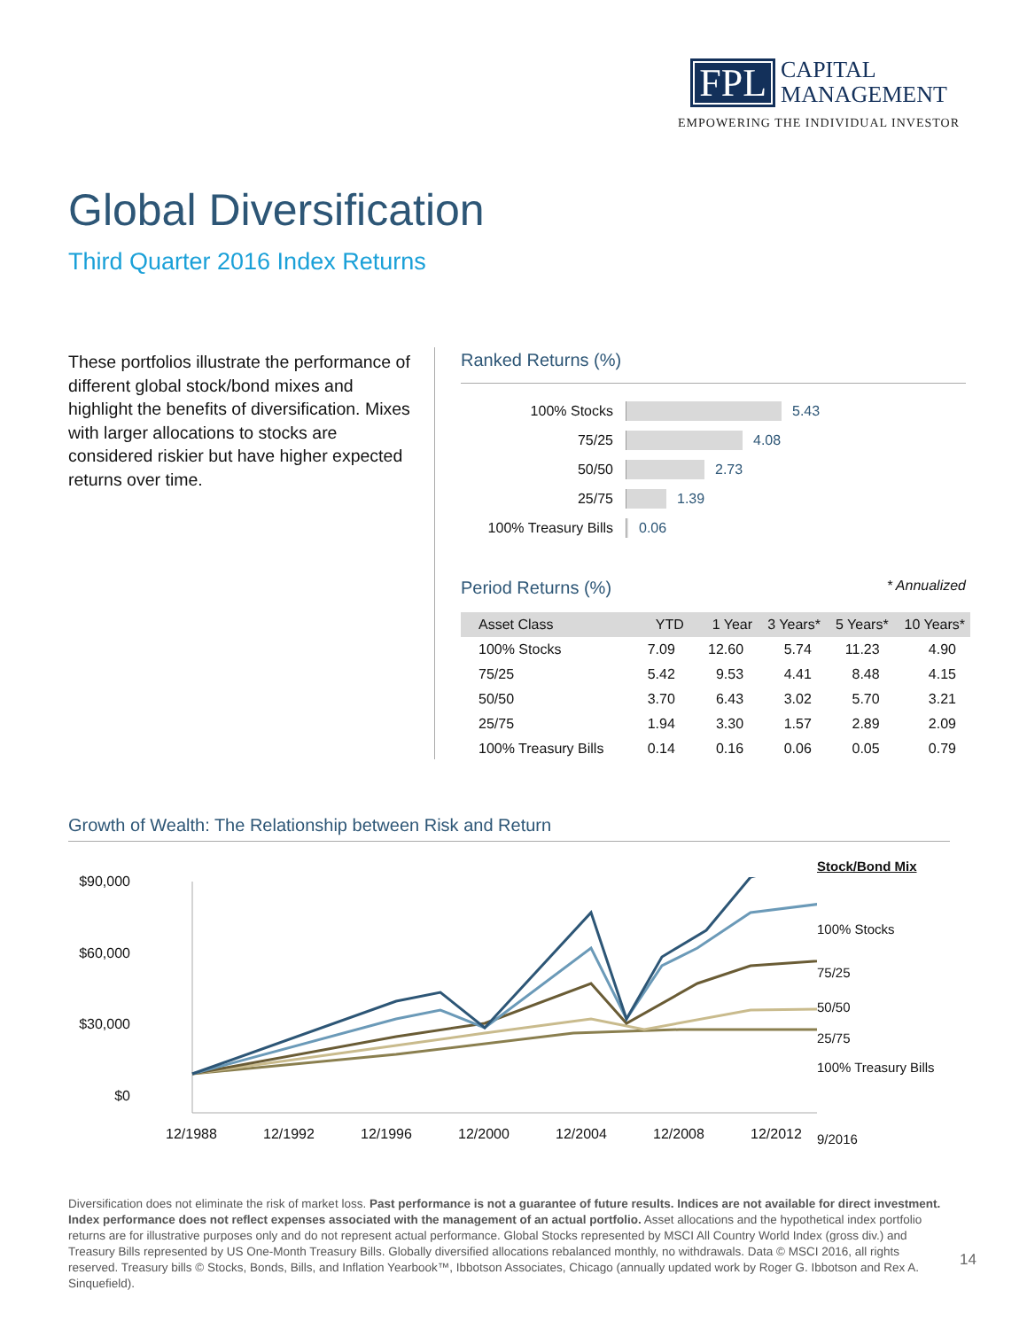FPL CAPITAL
MANAGEMENT
EMPOWERING THE INDIVIDUAL INVESTOR
Global Diversification
Third Quarter 2016 Index Returns
These portfolios illustrate the performance of different global stock/bond mixes and highlight the benefits of diversification. Mixes with larger allocations to stocks are considered riskier but have higher expected returns over time.
Ranked Returns (%)
100% Stocks 5.43
75/25 4.08
50/50 2.73
25/75 1.39
100% Treasury Bills 0.06
Period Returns (%) * Annualized
| Asset Class | YTD | 1 Year | 3 Years* | 5 Years* | 10 Years* |
| --- | --- | --- | --- | --- | --- |
| 100% Stocks | 7.09 | 12.60 | 5.74 | 11.23 | 4.90 |
| 75/25 | 5.42 | 9.53 | 4.41 | 8.48 | 4.15 |
| 50/50 | 3.70 | 6.43 | 3.02 | 5.70 | 3.21 |
| 25/75 | 1.94 | 3.30 | 1.57 | 2.89 | 2.09 |
| 100% Treasury Bills | 0.14 | 0.16 | 0.06 | 0.05 | 0.79 |
Growth of Wealth: The Relationship between Risk and Return
$90,000
$60,000
$30,000
$0
12/1988
12/1992
12/1996
12/2000
12/2004
12/2008
12/2012
Stock/Bond Mix
100% Stocks
75/25
50/50
25/75
100% Treasury Bills
9/2016
Diversification does not eliminate the risk of market loss. Past performance is not a guarantee of future results. Indices are not available for direct investment. Index performance does not reflect expenses associated with the management of an actual portfolio. Asset allocations and the hypothetical index portfolio returns are for illustrative purposes only and do not represent actual performance. Global Stocks represented by MSCI All Country World Index (gross div.) and Treasury Bills represented by US One-Month Treasury Bills. Globally diversified allocations rebalanced monthly, no withdrawals. Data © MSCI 2016, all rights reserved. Treasury bills © Stocks, Bonds, Bills, and Inflation Yearbook™, Ibbotson Associates, Chicago (annually updated work by Roger G. Ibbotson and Rex A. Sinquefield).
14